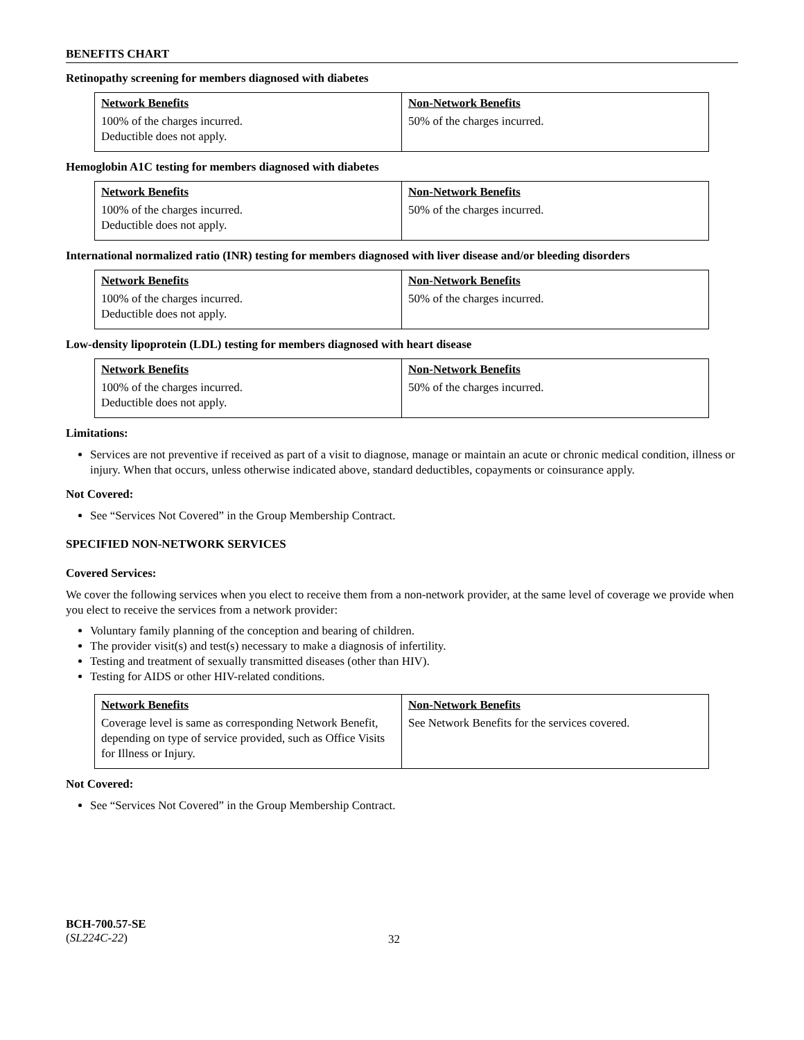BENEFITS CHART
Retinopathy screening for members diagnosed with diabetes
| Network Benefits | Non-Network Benefits |
| --- | --- |
| 100% of the charges incurred. Deductible does not apply. | 50% of the charges incurred. |
Hemoglobin A1C testing for members diagnosed with diabetes
| Network Benefits | Non-Network Benefits |
| --- | --- |
| 100% of the charges incurred. Deductible does not apply. | 50% of the charges incurred. |
International normalized ratio (INR) testing for members diagnosed with liver disease and/or bleeding disorders
| Network Benefits | Non-Network Benefits |
| --- | --- |
| 100% of the charges incurred. Deductible does not apply. | 50% of the charges incurred. |
Low-density lipoprotein (LDL) testing for members diagnosed with heart disease
| Network Benefits | Non-Network Benefits |
| --- | --- |
| 100% of the charges incurred. Deductible does not apply. | 50% of the charges incurred. |
Limitations:
Services are not preventive if received as part of a visit to diagnose, manage or maintain an acute or chronic medical condition, illness or injury. When that occurs, unless otherwise indicated above, standard deductibles, copayments or coinsurance apply.
Not Covered:
See “Services Not Covered” in the Group Membership Contract.
SPECIFIED NON-NETWORK SERVICES
Covered Services:
We cover the following services when you elect to receive them from a non-network provider, at the same level of coverage we provide when you elect to receive the services from a network provider:
Voluntary family planning of the conception and bearing of children.
The provider visit(s) and test(s) necessary to make a diagnosis of infertility.
Testing and treatment of sexually transmitted diseases (other than HIV).
Testing for AIDS or other HIV-related conditions.
| Network Benefits | Non-Network Benefits |
| --- | --- |
| Coverage level is same as corresponding Network Benefit, depending on type of service provided, such as Office Visits for Illness or Injury. | See Network Benefits for the services covered. |
Not Covered:
See “Services Not Covered” in the Group Membership Contract.
BCH-700.57-SE
(SL224C-22)
32